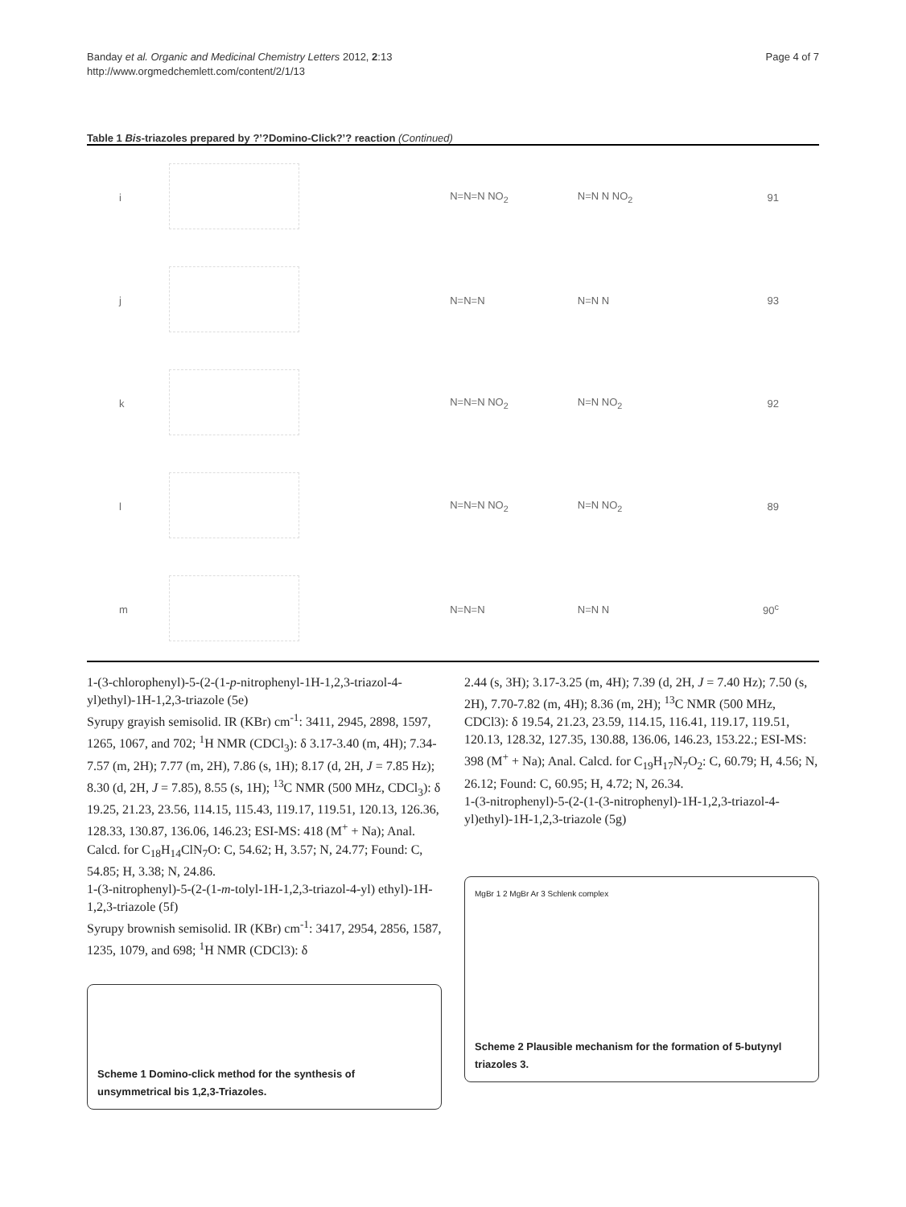Banday et al. Organic and Medicinal Chemistry Letters 2012, 2:13
http://www.orgmedchemlett.com/content/2/1/13
Page 4 of 7
Table 1 Bis-triazoles prepared by ?’?Domino-Click?’? reaction (Continued)
| i | | N=N=N NO<sub>2</sub> | N=N N NO<sub>2</sub> | 91 |
| j | | N=N=N | N=N N | 93 |
| k | | N=N=N NO<sub>2</sub> | N=N NO<sub>2</sub> | 92 |
| l | | N=N=N NO<sub>2</sub> | N=N NO<sub>2</sub> | 89 |
| m | | N=N=N | N=N N | 90<sup>c</sup> |
1-(3-chlorophenyl)-5-(2-(1-p-nitrophenyl-1H-1,2,3-triazol-4-yl)ethyl)-1H-1,2,3-triazole (5e)
Syrupy grayish semisolid. IR (KBr) cm<sup>-1</sup>: 3411, 2945, 2898, 1597, 1265, 1067, and 702; <sup>1</sup>H NMR (CDCl<sub>3</sub>): δ 3.17-3.40 (m, 4H); 7.34-7.57 (m, 2H); 7.77 (m, 2H), 7.86 (s, 1H); 8.17 (d, 2H, J = 7.85 Hz); 8.30 (d, 2H, J = 7.85), 8.55 (s, 1H); <sup>13</sup>C NMR (500 MHz, CDCl<sub>3</sub>): δ 19.25, 21.23, 23.56, 114.15, 115.43, 119.17, 119.51, 120.13, 126.36, 128.33, 130.87, 136.06, 146.23; ESI-MS: 418 (M<sup>+</sup> + Na); Anal. Calcd. for C<sub>18</sub>H<sub>14</sub>ClN<sub>7</sub>O: C, 54.62; H, 3.57; N, 24.77; Found: C, 54.85; H, 3.38; N, 24.86.
1-(3-nitrophenyl)-5-(2-(1-m-tolyl-1H-1,2,3-triazol-4-yl) ethyl)-1H-1,2,3-triazole (5f)
Syrupy brownish semisolid. IR (KBr) cm<sup>-1</sup>: 3417, 2954, 2856, 1587, 1235, 1079, and 698; <sup>1</sup>H NMR (CDCl3): δ
Scheme 1 Domino-click method for the synthesis of unsymmetrical bis 1,2,3-Triazoles.
2.44 (s, 3H); 3.17-3.25 (m, 4H); 7.39 (d, 2H, J = 7.40 Hz); 7.50 (s, 2H), 7.70-7.82 (m, 4H); 8.36 (m, 2H); <sup>13</sup>C NMR (500 MHz, CDCl3): δ 19.54, 21.23, 23.59, 114.15, 116.41, 119.17, 119.51, 120.13, 128.32, 127.35, 130.88, 136.06, 146.23, 153.22.; ESI-MS: 398 (M<sup>+</sup> + Na); Anal. Calcd. for C<sub>19</sub>H<sub>17</sub>N<sub>7</sub>O<sub>2</sub>: C, 60.79; H, 4.56; N, 26.12; Found: C, 60.95; H, 4.72; N, 26.34.
1-(3-nitrophenyl)-5-(2-(1-(3-nitrophenyl)-1H-1,2,3-triazol-4-yl)ethyl)-1H-1,2,3-triazole (5g)
MgBr 1 2 MgBr Ar 3 Schlenk complex
Scheme 2 Plausible mechanism for the formation of 5-butynyl triazoles 3.